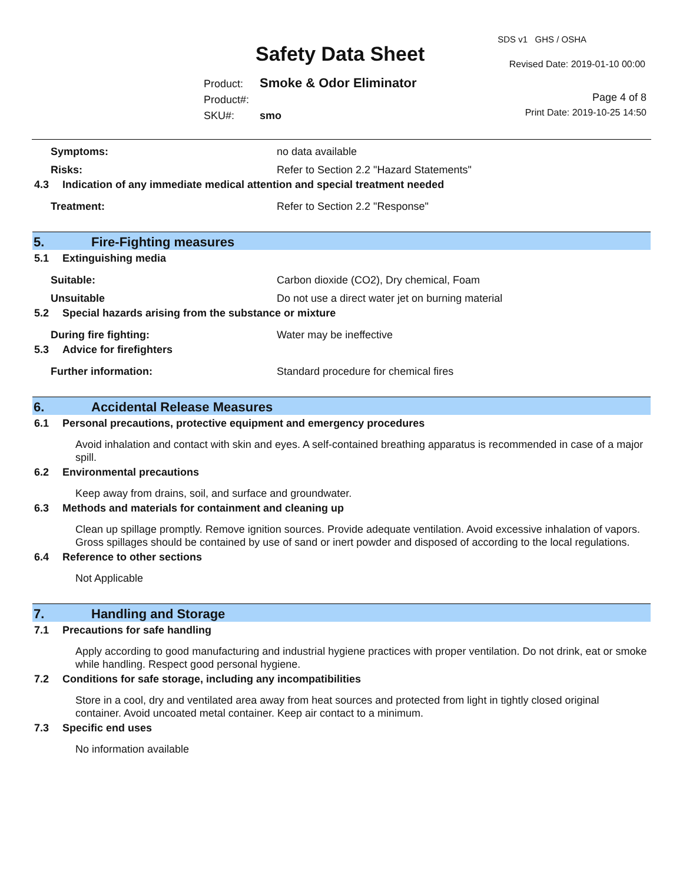Safety Data Sheet
SDS v1 GHS / OSHA
Revised Date: 2019-01-10 00:00
Product: Smoke & Odor Eliminator
Product#:
SKU#: smo
Page 4 of 8
Print Date: 2019-10-25 14:50
Symptoms: no data available
Risks: Refer to Section 2.2 "Hazard Statements"
4.3 Indication of any immediate medical attention and special treatment needed
Treatment: Refer to Section 2.2 "Response"
5. Fire-Fighting measures
5.1 Extinguishing media
Suitable: Carbon dioxide (CO2), Dry chemical, Foam
Unsuitable Do not use a direct water jet on burning material
5.2 Special hazards arising from the substance or mixture
During fire fighting: Water may be ineffective
5.3 Advice for firefighters
Further information: Standard procedure for chemical fires
6. Accidental Release Measures
6.1 Personal precautions, protective equipment and emergency procedures
Avoid inhalation and contact with skin and eyes. A self-contained breathing apparatus is recommended in case of a major spill.
6.2 Environmental precautions
Keep away from drains, soil, and surface and groundwater.
6.3 Methods and materials for containment and cleaning up
Clean up spillage promptly. Remove ignition sources. Provide adequate ventilation. Avoid excessive inhalation of vapors. Gross spillages should be contained by use of sand or inert powder and disposed of according to the local regulations.
6.4 Reference to other sections
Not Applicable
7. Handling and Storage
7.1 Precautions for safe handling
Apply according to good manufacturing and industrial hygiene practices with proper ventilation. Do not drink, eat or smoke while handling. Respect good personal hygiene.
7.2 Conditions for safe storage, including any incompatibilities
Store in a cool, dry and ventilated area away from heat sources and protected from light in tightly closed original container. Avoid uncoated metal container. Keep air contact to a minimum.
7.3 Specific end uses
No information available